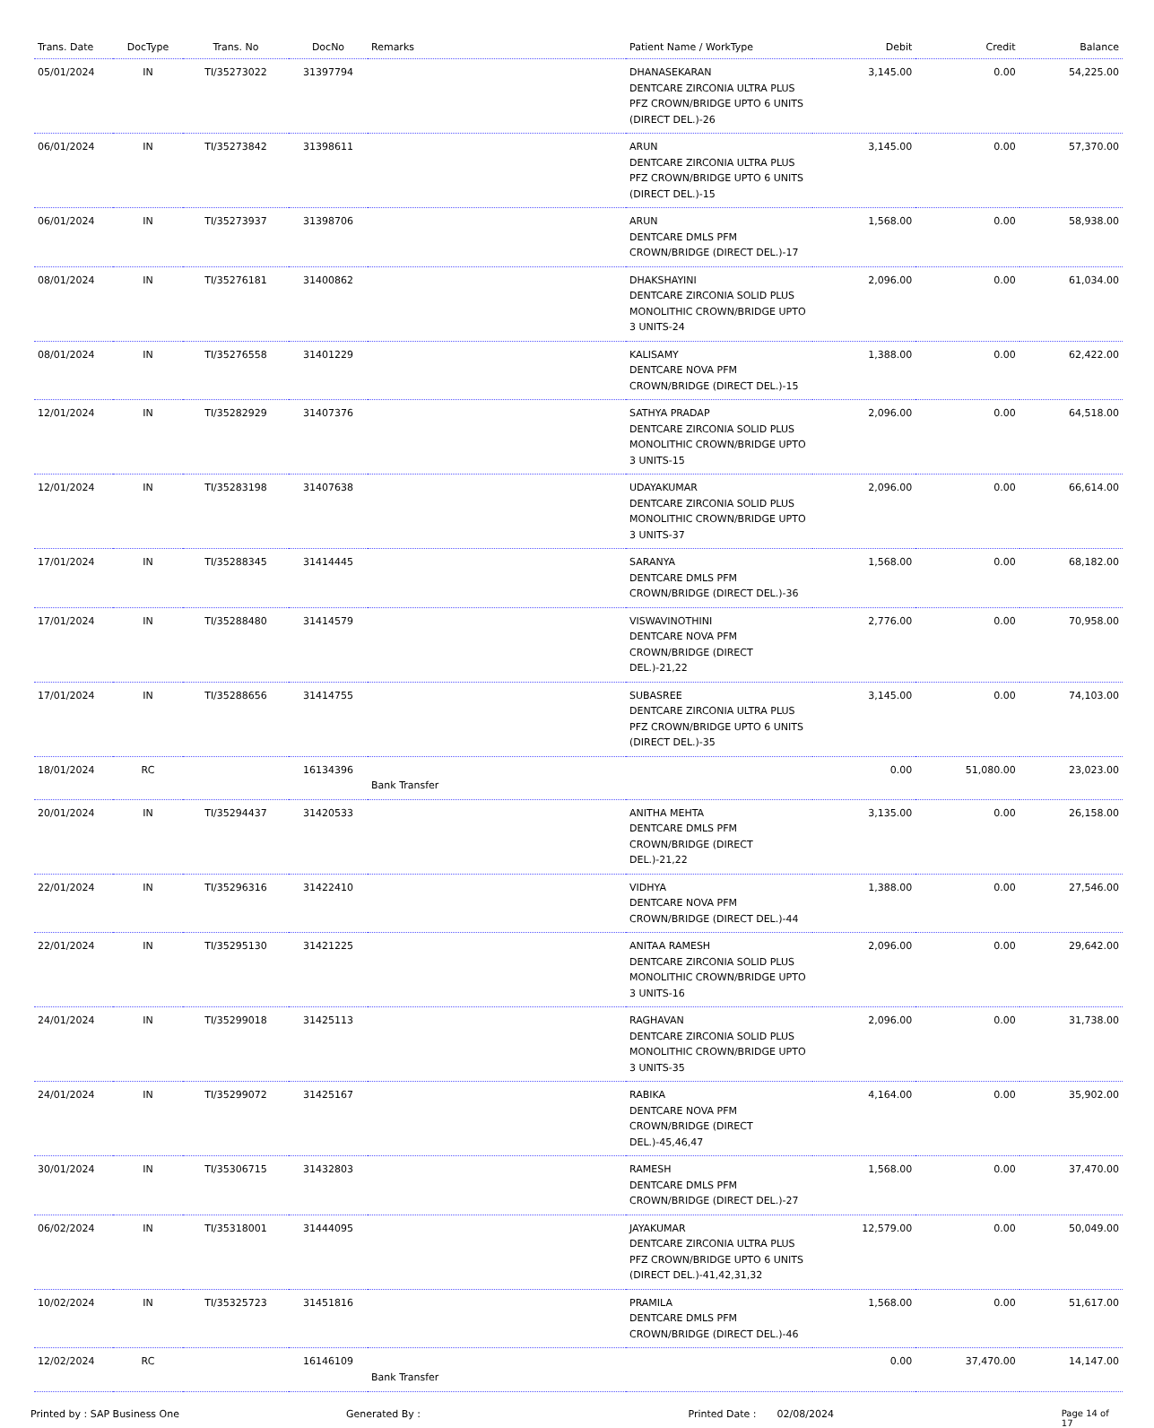| Trans. Date | DocType | Trans. No | DocNo | Remarks | Patient Name / WorkType | Debit | Credit | Balance |
| --- | --- | --- | --- | --- | --- | --- | --- | --- |
| 05/01/2024 | IN | TI/35273022 | 31397794 | | DHANASEKARAN DENTCARE ZIRCONIA ULTRA PLUS PFZ CROWN/BRIDGE UPTO 6 UNITS (DIRECT DEL.)-26 | 3,145.00 | 0.00 | 54,225.00 |
| 06/01/2024 | IN | TI/35273842 | 31398611 | | ARUN DENTCARE ZIRCONIA ULTRA PLUS PFZ CROWN/BRIDGE UPTO 6 UNITS (DIRECT DEL.)-15 | 3,145.00 | 0.00 | 57,370.00 |
| 06/01/2024 | IN | TI/35273937 | 31398706 | | ARUN DENTCARE DMLS PFM CROWN/BRIDGE (DIRECT DEL.)-17 | 1,568.00 | 0.00 | 58,938.00 |
| 08/01/2024 | IN | TI/35276181 | 31400862 | | DHAKSHAYINI DENTCARE ZIRCONIA SOLID PLUS MONOLITHIC CROWN/BRIDGE UPTO 3 UNITS-24 | 2,096.00 | 0.00 | 61,034.00 |
| 08/01/2024 | IN | TI/35276558 | 31401229 | | KALISAMY DENTCARE NOVA PFM CROWN/BRIDGE (DIRECT DEL.)-15 | 1,388.00 | 0.00 | 62,422.00 |
| 12/01/2024 | IN | TI/35282929 | 31407376 | | SATHYA PRADAP DENTCARE ZIRCONIA SOLID PLUS MONOLITHIC CROWN/BRIDGE UPTO 3 UNITS-15 | 2,096.00 | 0.00 | 64,518.00 |
| 12/01/2024 | IN | TI/35283198 | 31407638 | | UDAYAKUMAR DENTCARE ZIRCONIA SOLID PLUS MONOLITHIC CROWN/BRIDGE UPTO 3 UNITS-37 | 2,096.00 | 0.00 | 66,614.00 |
| 17/01/2024 | IN | TI/35288345 | 31414445 | | SARANYA DENTCARE DMLS PFM CROWN/BRIDGE (DIRECT DEL.)-36 | 1,568.00 | 0.00 | 68,182.00 |
| 17/01/2024 | IN | TI/35288480 | 31414579 | | VISWAVINOTHINI DENTCARE NOVA PFM CROWN/BRIDGE (DIRECT DEL.)-21,22 | 2,776.00 | 0.00 | 70,958.00 |
| 17/01/2024 | IN | TI/35288656 | 31414755 | | SUBASREE DENTCARE ZIRCONIA ULTRA PLUS PFZ CROWN/BRIDGE UPTO 6 UNITS (DIRECT DEL.)-35 | 3,145.00 | 0.00 | 74,103.00 |
| 18/01/2024 | RC | | 16134396 | Bank Transfer | | 0.00 | 51,080.00 | 23,023.00 |
| 20/01/2024 | IN | TI/35294437 | 31420533 | | ANITHA MEHTA DENTCARE DMLS PFM CROWN/BRIDGE (DIRECT DEL.)-21,22 | 3,135.00 | 0.00 | 26,158.00 |
| 22/01/2024 | IN | TI/35296316 | 31422410 | | VIDHYA DENTCARE NOVA PFM CROWN/BRIDGE (DIRECT DEL.)-44 | 1,388.00 | 0.00 | 27,546.00 |
| 22/01/2024 | IN | TI/35295130 | 31421225 | | ANITAA RAMESH DENTCARE ZIRCONIA SOLID PLUS MONOLITHIC CROWN/BRIDGE UPTO 3 UNITS-16 | 2,096.00 | 0.00 | 29,642.00 |
| 24/01/2024 | IN | TI/35299018 | 31425113 | | RAGHAVAN DENTCARE ZIRCONIA SOLID PLUS MONOLITHIC CROWN/BRIDGE UPTO 3 UNITS-35 | 2,096.00 | 0.00 | 31,738.00 |
| 24/01/2024 | IN | TI/35299072 | 31425167 | | RABIKA DENTCARE NOVA PFM CROWN/BRIDGE (DIRECT DEL.)-45,46,47 | 4,164.00 | 0.00 | 35,902.00 |
| 30/01/2024 | IN | TI/35306715 | 31432803 | | RAMESH DENTCARE DMLS PFM CROWN/BRIDGE (DIRECT DEL.)-27 | 1,568.00 | 0.00 | 37,470.00 |
| 06/02/2024 | IN | TI/35318001 | 31444095 | | JAYAKUMAR DENTCARE ZIRCONIA ULTRA PLUS PFZ CROWN/BRIDGE UPTO 6 UNITS (DIRECT DEL.)-41,42,31,32 | 12,579.00 | 0.00 | 50,049.00 |
| 10/02/2024 | IN | TI/35325723 | 31451816 | | PRAMILA DENTCARE DMLS PFM CROWN/BRIDGE (DIRECT DEL.)-46 | 1,568.00 | 0.00 | 51,617.00 |
| 12/02/2024 | RC | | 16146109 | Bank Transfer | | 0.00 | 37,470.00 | 14,147.00 |
Printed by : SAP Business One Generated By : Printed Date : 02/08/2024 Page 14 of 17